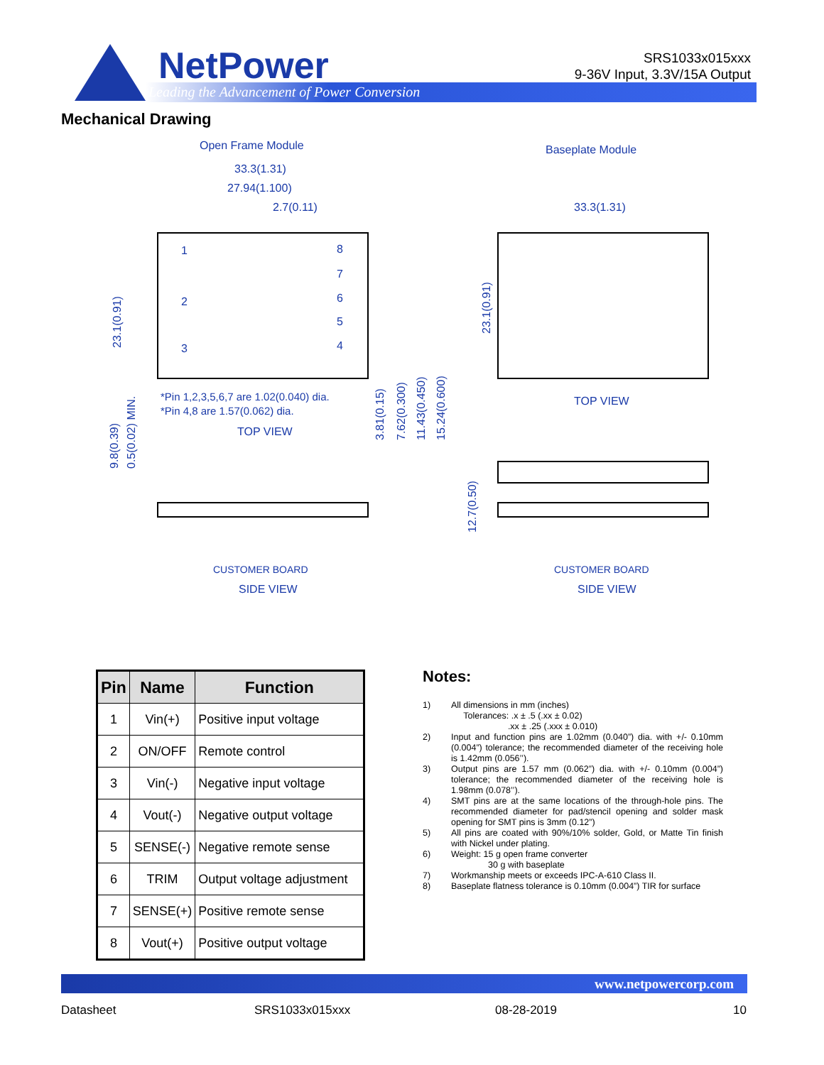NetPower
Leading the Advancement of Power Conversion
SRS1033x015xxx
9-36V Input, 3.3V/15A Output
Mechanical Drawing
Open Frame Module
Baseplate Module
33.3(1.31)
27.94(1.100)
2.7(0.11)
33.3(1.31)
*Pin 1,2,3,5,6,7 are 1.02(0.040) dia.
*Pin 4,8 are 1.57(0.062) dia.
TOP VIEW
TOP VIEW
1
2
3
8
7
6
5
4
CUSTOMER BOARD
CUSTOMER BOARD
SIDE VIEW
SIDE VIEW
23.1(0.91)
23.1(0.91)
3.81(0.15)
7.62(0.300)
11.43(0.450)
15.24(0.600)
9.8(0.39)
0.5(0.02) MIN.
12.7(0.50)
| Pin | Name | Function |
| --- | --- | --- |
| 1 | Vin(+) | Positive input voltage |
| 2 | ON/OFF | Remote control |
| 3 | Vin(-) | Negative input voltage |
| 4 | Vout(-) | Negative output voltage |
| 5 | SENSE(-) | Negative remote sense |
| 6 | TRIM | Output voltage adjustment |
| 7 | SENSE(+) | Positive remote sense |
| 8 | Vout(+) | Positive output voltage |
Notes:
1) All dimensions in mm (inches)
Tolerances: .x ± .5 (.xx ± 0.02)
.xx ± .25 (.xxx ± 0.010)
2) Input and function pins are 1.02mm (0.040”) dia. with +/- 0.10mm (0.004”) tolerance; the recommended diameter of the receiving hole is 1.42mm (0.056’’).
3) Output pins are 1.57 mm (0.062”) dia. with +/- 0.10mm (0.004”) tolerance; the recommended diameter of the receiving hole is 1.98mm (0.078’’).
4) SMT pins are at the same locations of the through-hole pins. The recommended diameter for pad/stencil opening and solder mask opening for SMT pins is 3mm (0.12”)
5) All pins are coated with 90%/10% solder, Gold, or Matte Tin finish with Nickel under plating.
6) Weight: 15 g open frame converter
30 g with baseplate
7) Workmanship meets or exceeds IPC-A-610 Class II.
8) Baseplate flatness tolerance is 0.10mm (0.004”) TIR for surface
www.netpowercorp.com
Datasheet SRS1033x015xxx 08-28-2019 10